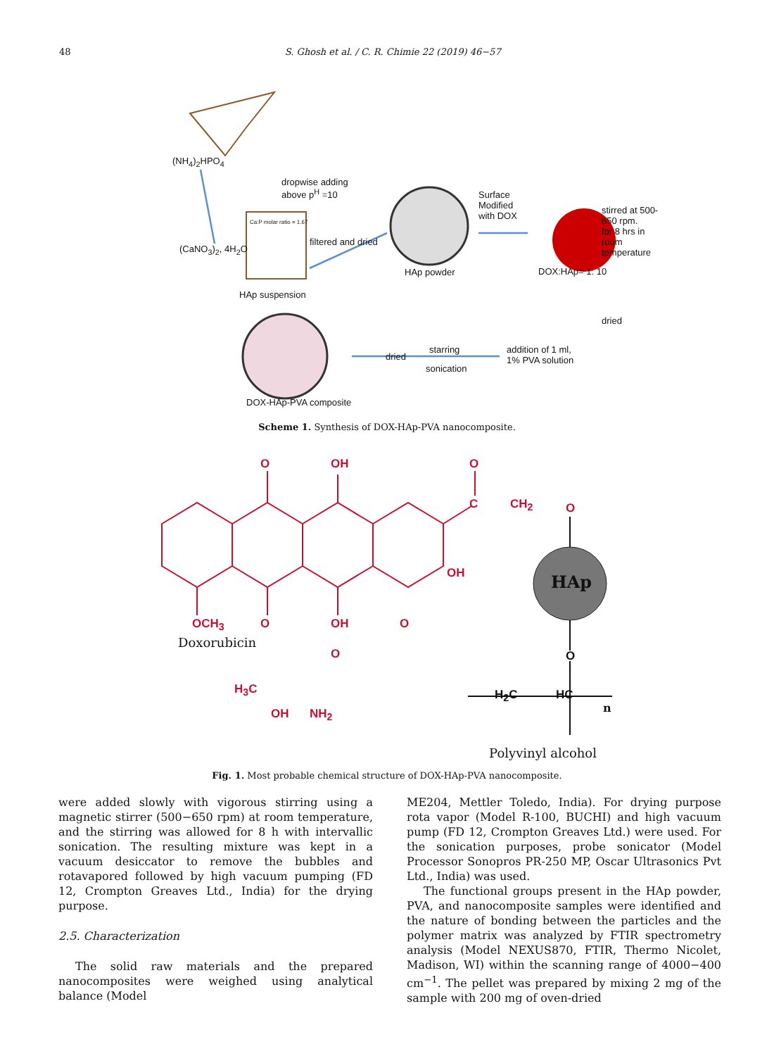48 S. Ghosh et al. / C. R. Chimie 22 (2019) 46−57
(NH<sub>4</sub>)<sub>2</sub>HPO<sub>4</sub>
dropwise adding
above p<sup>H</sup> =10
(CaNO<sub>3</sub>)<sub>2</sub>, 4H<sub>2</sub>O
Ca:P molar ratio = 1.67
filtered and dried
HAp suspension
HAp powder
Surface
Modified
with DOX
stirred at 500-650 rpm.
for 8 hrs in
room temperature
DOX:HAp= 1: 10
dried
addition of 1 ml,
1% PVA solution
starring
dried
sonication
DOX-HAp-PVA composite
Scheme 1. Synthesis of DOX-HAp-PVA nanocomposite.
O OH O
C CH<sub>2</sub> O
OH
OCH<sub>3</sub> O OH O
O
Doxorubicin
H<sub>3</sub>C
OH NH<sub>2</sub>
HAp
O
H<sub>2</sub>C HC
n
Polyvinyl alcohol
Fig. 1. Most probable chemical structure of DOX-HAp-PVA nanocomposite.
were added slowly with vigorous stirring using a magnetic stirrer (500−650 rpm) at room temperature, and the stirring was allowed for 8 h with intervallic sonication. The resulting mixture was kept in a vacuum desiccator to remove the bubbles and rotavapored followed by high vacuum pumping (FD 12, Crompton Greaves Ltd., India) for the drying purpose.
2.5. Characterization
The solid raw materials and the prepared nanocomposites were weighed using analytical balance (Model
ME204, Mettler Toledo, India). For drying purpose rota vapor (Model R-100, BUCHI) and high vacuum pump (FD 12, Crompton Greaves Ltd.) were used. For the sonication purposes, probe sonicator (Model Processor Sonopros PR-250 MP, Oscar Ultrasonics Pvt Ltd., India) was used.
The functional groups present in the HAp powder, PVA, and nanocomposite samples were identified and the nature of bonding between the particles and the polymer matrix was analyzed by FTIR spectrometry analysis (Model NEXUS870, FTIR, Thermo Nicolet, Madison, WI) within the scanning range of 4000−400 cm<sup>−1</sup>. The pellet was prepared by mixing 2 mg of the sample with 200 mg of oven-dried